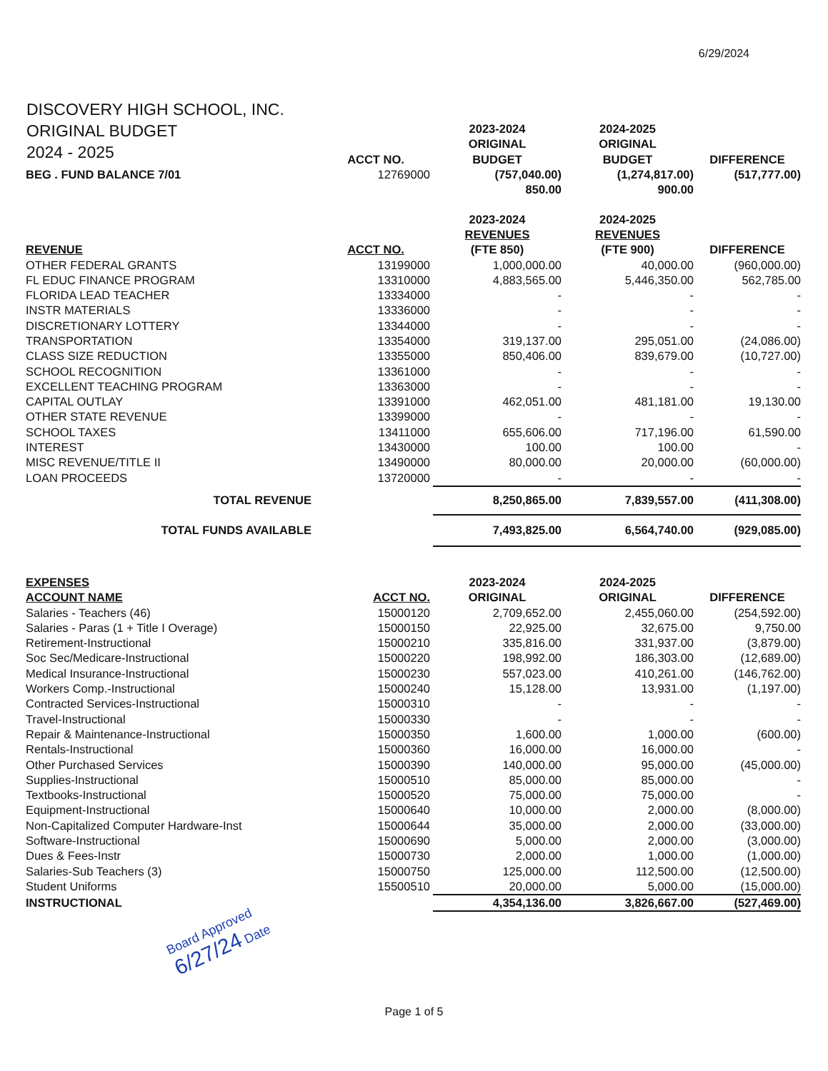6/29/2024
DISCOVERY HIGH SCHOOL, INC.
ORIGINAL BUDGET
2024 - 2025
| | | 2023-2024 | 2024-2025 | |
| | | ORIGINAL | ORIGINAL | |
| | ACCT NO. | BUDGET | BUDGET | DIFFERENCE |
| BEG . FUND BALANCE 7/01 | 12769000 | (757,040.00) | (1,274,817.00) | (517,777.00) |
| | | 850.00 | 900.00 | |
| | | 2023-2024 | 2024-2025 | |
| | | REVENUES | REVENUES | |
| REVENUE | ACCT NO. | (FTE 850) | (FTE 900) | DIFFERENCE |
| OTHER FEDERAL GRANTS | 13199000 | 1,000,000.00 | 40,000.00 | (960,000.00) |
| FL EDUC FINANCE PROGRAM | 13310000 | 4,883,565.00 | 5,446,350.00 | 562,785.00 |
| FLORIDA LEAD TEACHER | 13334000 | - | - | - |
| INSTR MATERIALS | 13336000 | - | - | - |
| DISCRETIONARY LOTTERY | 13344000 | - | - | - |
| TRANSPORTATION | 13354000 | 319,137.00 | 295,051.00 | (24,086.00) |
| CLASS SIZE REDUCTION | 13355000 | 850,406.00 | 839,679.00 | (10,727.00) |
| SCHOOL RECOGNITION | 13361000 | - | - | - |
| EXCELLENT TEACHING PROGRAM | 13363000 | - | - | - |
| CAPITAL OUTLAY | 13391000 | 462,051.00 | 481,181.00 | 19,130.00 |
| OTHER STATE REVENUE | 13399000 | - | - | - |
| SCHOOL TAXES | 13411000 | 655,606.00 | 717,196.00 | 61,590.00 |
| INTEREST | 13430000 | 100.00 | 100.00 | - |
| MISC REVENUE/TITLE II | 13490000 | 80,000.00 | 20,000.00 | (60,000.00) |
| LOAN PROCEEDS | 13720000 | - | - | - |
| TOTAL REVENUE | | 8,250,865.00 | 7,839,557.00 | (411,308.00) |
| TOTAL FUNDS AVAILABLE | | 7,493,825.00 | 6,564,740.00 | (929,085.00) |
| EXPENSES | | 2023-2024 | 2024-2025 | |
| ACCOUNT NAME | ACCT NO. | ORIGINAL | ORIGINAL | DIFFERENCE |
| Salaries - Teachers (46) | 15000120 | 2,709,652.00 | 2,455,060.00 | (254,592.00) |
| Salaries - Paras (1 + Title I Overage) | 15000150 | 22,925.00 | 32,675.00 | 9,750.00 |
| Retirement-Instructional | 15000210 | 335,816.00 | 331,937.00 | (3,879.00) |
| Soc Sec/Medicare-Instructional | 15000220 | 198,992.00 | 186,303.00 | (12,689.00) |
| Medical Insurance-Instructional | 15000230 | 557,023.00 | 410,261.00 | (146,762.00) |
| Workers Comp.-Instructional | 15000240 | 15,128.00 | 13,931.00 | (1,197.00) |
| Contracted Services-Instructional | 15000310 | - | - | - |
| Travel-Instructional | 15000330 | - | - | - |
| Repair & Maintenance-Instructional | 15000350 | 1,600.00 | 1,000.00 | (600.00) |
| Rentals-Instructional | 15000360 | 16,000.00 | 16,000.00 | - |
| Other Purchased Services | 15000390 | 140,000.00 | 95,000.00 | (45,000.00) |
| Supplies-Instructional | 15000510 | 85,000.00 | 85,000.00 | - |
| Textbooks-Instructional | 15000520 | 75,000.00 | 75,000.00 | - |
| Equipment-Instructional | 15000640 | 10,000.00 | 2,000.00 | (8,000.00) |
| Non-Capitalized Computer Hardware-Inst | 15000644 | 35,000.00 | 2,000.00 | (33,000.00) |
| Software-Instructional | 15000690 | 5,000.00 | 2,000.00 | (3,000.00) |
| Dues & Fees-Instr | 15000730 | 2,000.00 | 1,000.00 | (1,000.00) |
| Salaries-Sub Teachers (3) | 15000750 | 125,000.00 | 112,500.00 | (12,500.00) |
| Student Uniforms | 15500510 | 20,000.00 | 5,000.00 | (15,000.00) |
| INSTRUCTIONAL | | 4,354,136.00 | 3,826,667.00 | (527,469.00) |
Board Approved
6/27/24 Date
Page 1 of 5